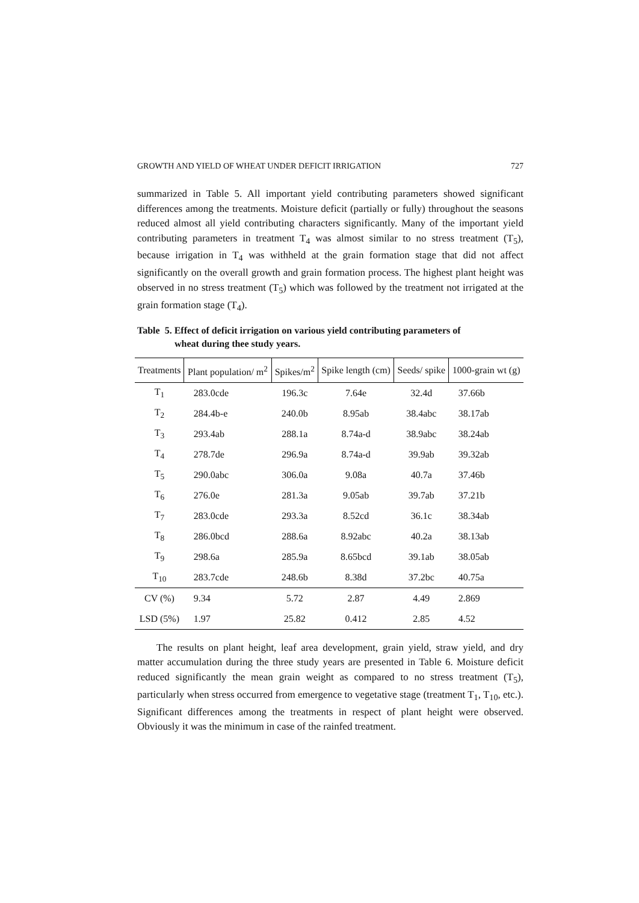GROWTH AND YIELD OF WHEAT UNDER DEFICIT IRRIGATION 727
summarized in Table 5. All important yield contributing parameters showed significant differences among the treatments. Moisture deficit (partially or fully) throughout the seasons reduced almost all yield contributing characters significantly. Many of the important yield contributing parameters in treatment T<sub>4</sub> was almost similar to no stress treatment (T<sub>5</sub>), because irrigation in T<sub>4</sub> was withheld at the grain formation stage that did not affect significantly on the overall growth and grain formation process. The highest plant height was observed in no stress treatment (T<sub>5</sub>) which was followed by the treatment not irrigated at the grain formation stage (T<sub>4</sub>).
Table 5. Effect of deficit irrigation on various yield contributing parameters of
wheat during thee study years.
| Treatments | Plant population/ m<sup>2</sup> | Spikes/m<sup>2</sup> | Spike length (cm) | Seeds/ spike | 1000-grain wt (g) |
| --- | --- | --- | --- | --- | --- |
| T<sub>1</sub> | 283.0cde | 196.3c | 7.64e | 32.4d | 37.66b |
| T<sub>2</sub> | 284.4b-e | 240.0b | 8.95ab | 38.4abc | 38.17ab |
| T<sub>3</sub> | 293.4ab | 288.1a | 8.74a-d | 38.9abc | 38.24ab |
| T<sub>4</sub> | 278.7de | 296.9a | 8.74a-d | 39.9ab | 39.32ab |
| T<sub>5</sub> | 290.0abc | 306.0a | 9.08a | 40.7a | 37.46b |
| T<sub>6</sub> | 276.0e | 281.3a | 9.05ab | 39.7ab | 37.21b |
| T<sub>7</sub> | 283.0cde | 293.3a | 8.52cd | 36.1c | 38.34ab |
| T<sub>8</sub> | 286.0bcd | 288.6a | 8.92abc | 40.2a | 38.13ab |
| T<sub>9</sub> | 298.6a | 285.9a | 8.65bcd | 39.1ab | 38.05ab |
| T<sub>10</sub> | 283.7cde | 248.6b | 8.38d | 37.2bc | 40.75a |
| CV (%) | 9.34 | 5.72 | 2.87 | 4.49 | 2.869 |
| LSD (5%) | 1.97 | 25.82 | 0.412 | 2.85 | 4.52 |
The results on plant height, leaf area development, grain yield, straw yield, and dry matter accumulation during the three study years are presented in Table 6. Moisture deficit reduced significantly the mean grain weight as compared to no stress treatment (T<sub>5</sub>), particularly when stress occurred from emergence to vegetative stage (treatment T<sub>1</sub>, T<sub>10</sub>, etc.). Significant differences among the treatments in respect of plant height were observed. Obviously it was the minimum in case of the rainfed treatment.